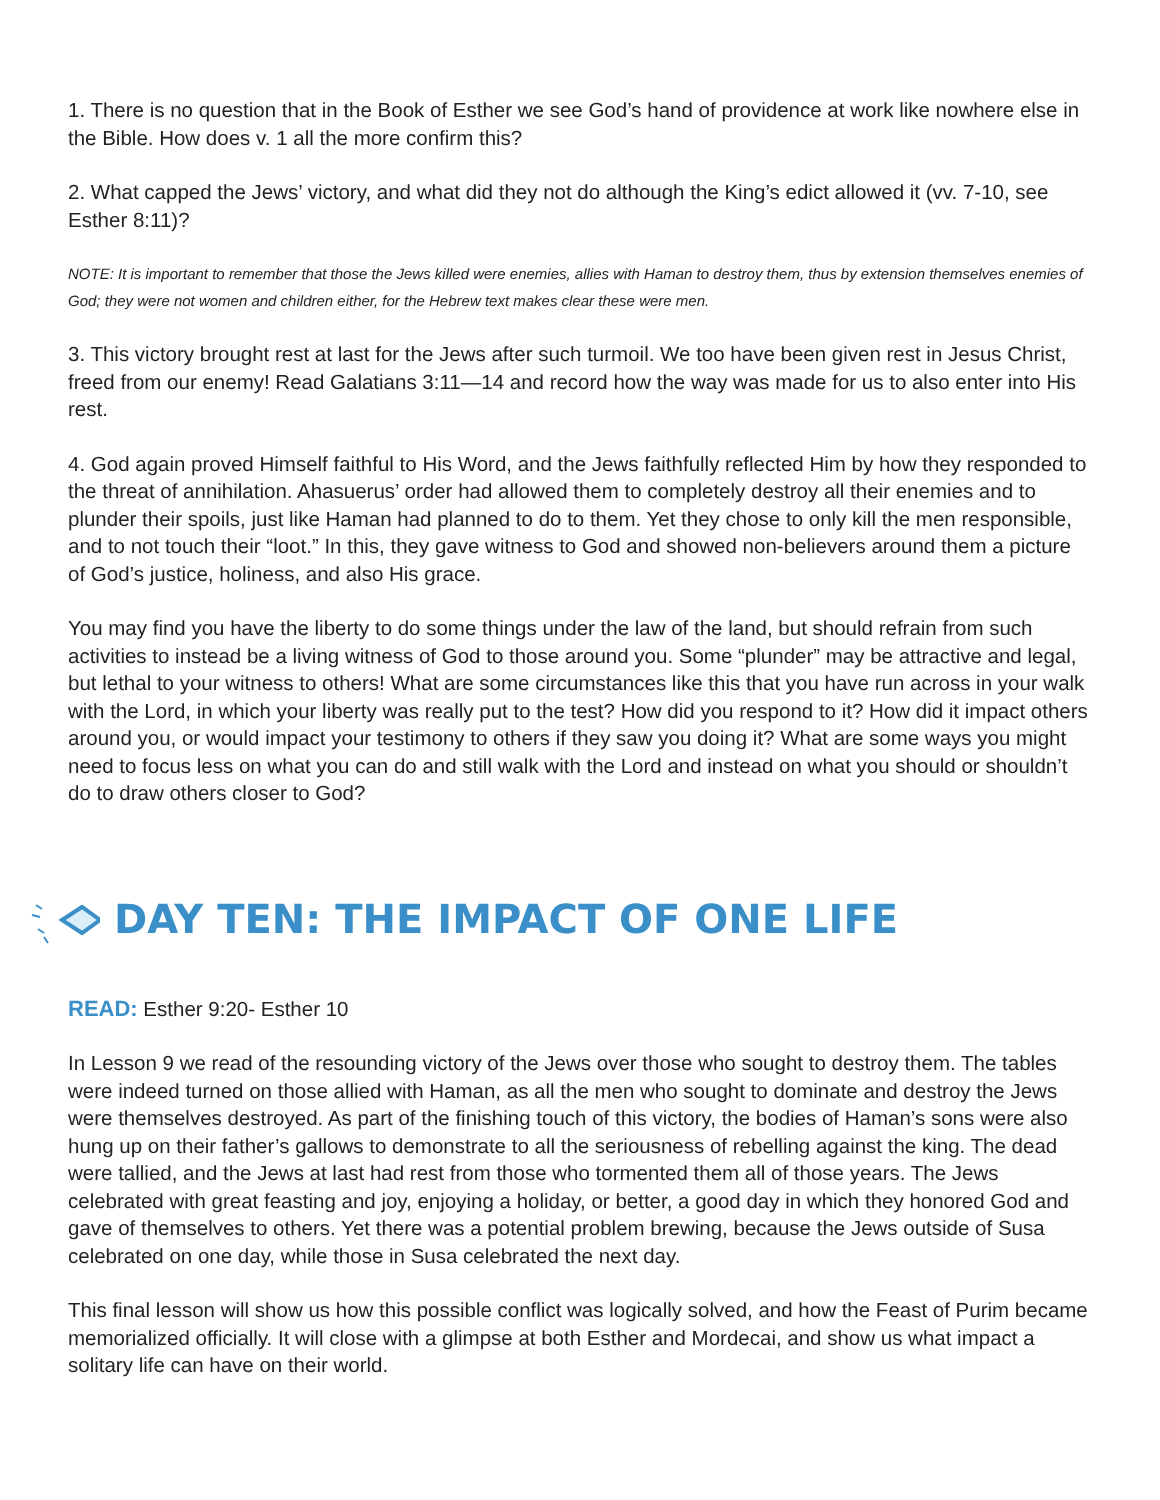1. There is no question that in the Book of Esther we see God’s hand of providence at work like nowhere else in the Bible. How does v. 1 all the more confirm this?
2. What capped the Jews’ victory, and what did they not do although the King’s edict allowed it (vv. 7-10, see Esther 8:11)?
NOTE: It is important to remember that those the Jews killed were enemies, allies with Haman to destroy them, thus by extension themselves enemies of God; they were not women and children either, for the Hebrew text makes clear these were men.
3. This victory brought rest at last for the Jews after such turmoil. We too have been given rest in Jesus Christ, freed from our enemy! Read Galatians 3:11—14 and record how the way was made for us to also enter into His rest.
4. God again proved Himself faithful to His Word, and the Jews faithfully reflected Him by how they responded to the threat of annihilation. Ahasuerus’ order had allowed them to completely destroy all their enemies and to plunder their spoils, just like Haman had planned to do to them. Yet they chose to only kill the men responsible, and to not touch their “loot.” In this, they gave witness to God and showed non-believers around them a picture of God’s justice, holiness, and also His grace.
You may find you have the liberty to do some things under the law of the land, but should refrain from such activities to instead be a living witness of God to those around you. Some “plunder” may be attractive and legal, but lethal to your witness to others! What are some circumstances like this that you have run across in your walk with the Lord, in which your liberty was really put to the test? How did you respond to it? How did it impact others around you, or would impact your testimony to others if they saw you doing it? What are some ways you might need to focus less on what you can do and still walk with the Lord and instead on what you should or shouldn’t do to draw others closer to God?
DAY TEN: THE IMPACT OF ONE LIFE
READ: Esther 9:20- Esther 10
In Lesson 9 we read of the resounding victory of the Jews over those who sought to destroy them. The tables were indeed turned on those allied with Haman, as all the men who sought to dominate and destroy the Jews were themselves destroyed. As part of the finishing touch of this victory, the bodies of Haman’s sons were also hung up on their father’s gallows to demonstrate to all the seriousness of rebelling against the king. The dead were tallied, and the Jews at last had rest from those who tormented them all of those years. The Jews celebrated with great feasting and joy, enjoying a holiday, or better, a good day in which they honored God and gave of themselves to others. Yet there was a potential problem brewing, because the Jews outside of Susa celebrated on one day, while those in Susa celebrated the next day.
This final lesson will show us how this possible conflict was logically solved, and how the Feast of Purim became memorialized officially. It will close with a glimpse at both Esther and Mordecai, and show us what impact a solitary life can have on their world.